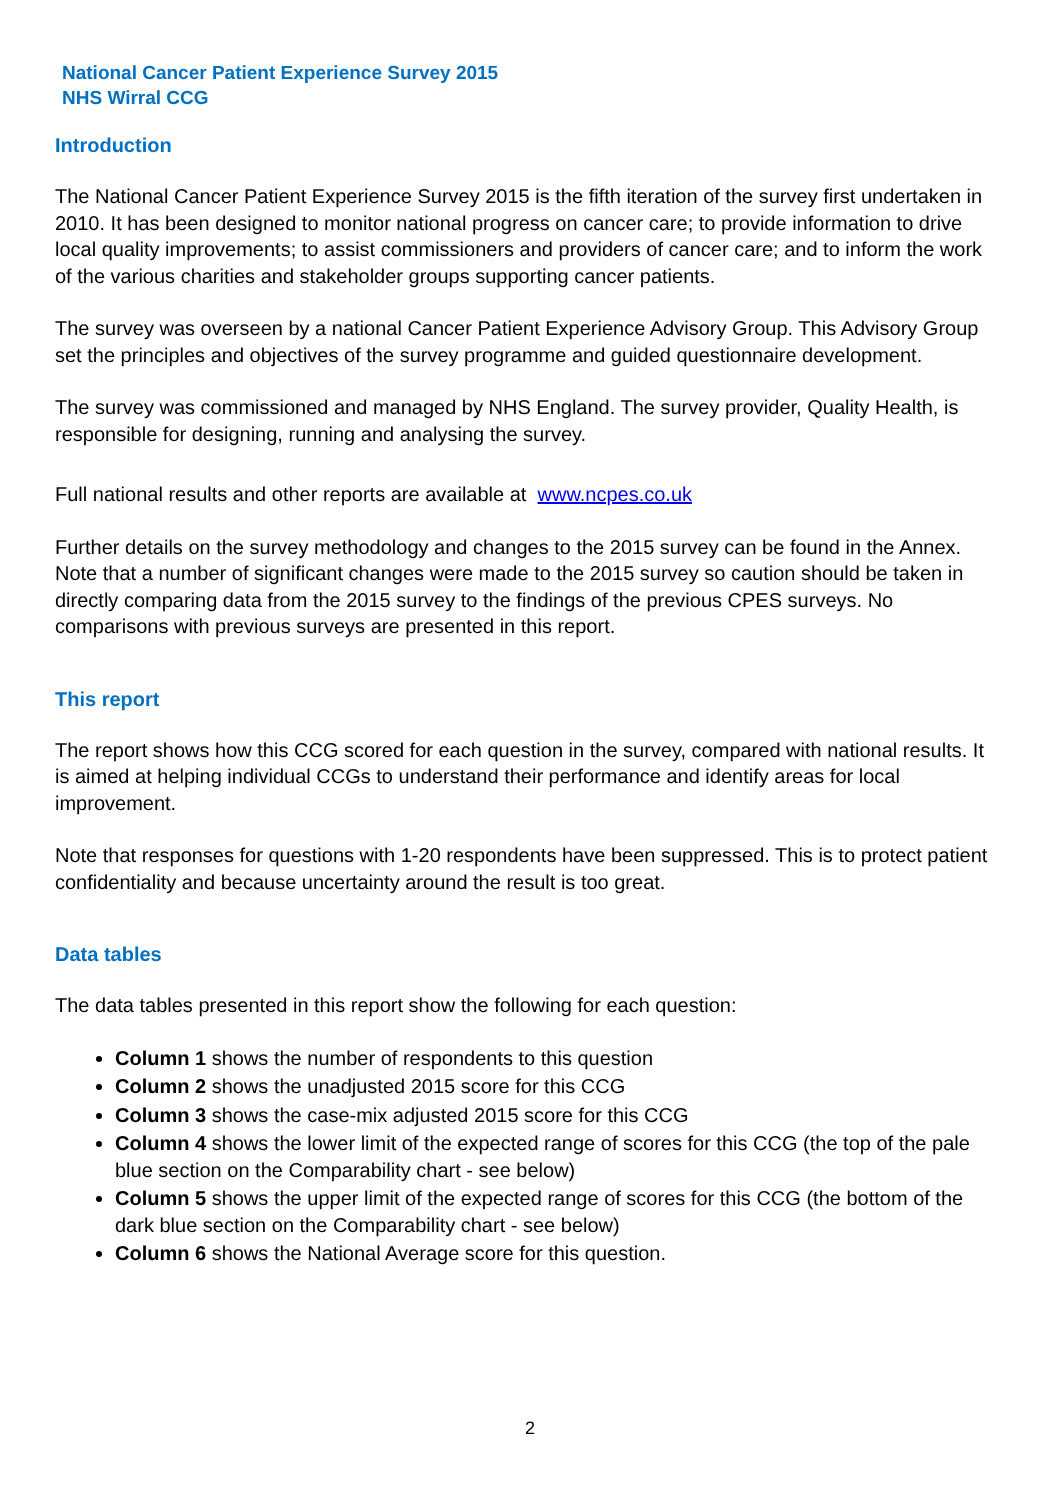National Cancer Patient Experience Survey 2015
NHS Wirral CCG
Introduction
The National Cancer Patient Experience Survey 2015 is the fifth iteration of the survey first undertaken in 2010. It has been designed to monitor national progress on cancer care; to provide information to drive local quality improvements; to assist commissioners and providers of cancer care; and to inform the work of the various charities and stakeholder groups supporting cancer patients.
The survey was overseen by a national Cancer Patient Experience Advisory Group. This Advisory Group set the principles and objectives of the survey programme and guided questionnaire development.
The survey was commissioned and managed by NHS England. The survey provider, Quality Health, is responsible for designing, running and analysing the survey.
Full national results and other reports are available at www.ncpes.co.uk
Further details on the survey methodology and changes to the 2015 survey can be found in the Annex. Note that a number of significant changes were made to the 2015 survey so caution should be taken in directly comparing data from the 2015 survey to the findings of the previous CPES surveys. No comparisons with previous surveys are presented in this report.
This report
The report shows how this CCG scored for each question in the survey, compared with national results. It is aimed at helping individual CCGs to understand their performance and identify areas for local improvement.
Note that responses for questions with 1-20 respondents have been suppressed. This is to protect patient confidentiality and because uncertainty around the result is too great.
Data tables
The data tables presented in this report show the following for each question:
Column 1 shows the number of respondents to this question
Column 2 shows the unadjusted 2015 score for this CCG
Column 3 shows the case-mix adjusted 2015 score for this CCG
Column 4 shows the lower limit of the expected range of scores for this CCG (the top of the pale blue section on the Comparability chart - see below)
Column 5 shows the upper limit of the expected range of scores for this CCG (the bottom of the dark blue section on the Comparability chart - see below)
Column 6 shows the National Average score for this question.
2